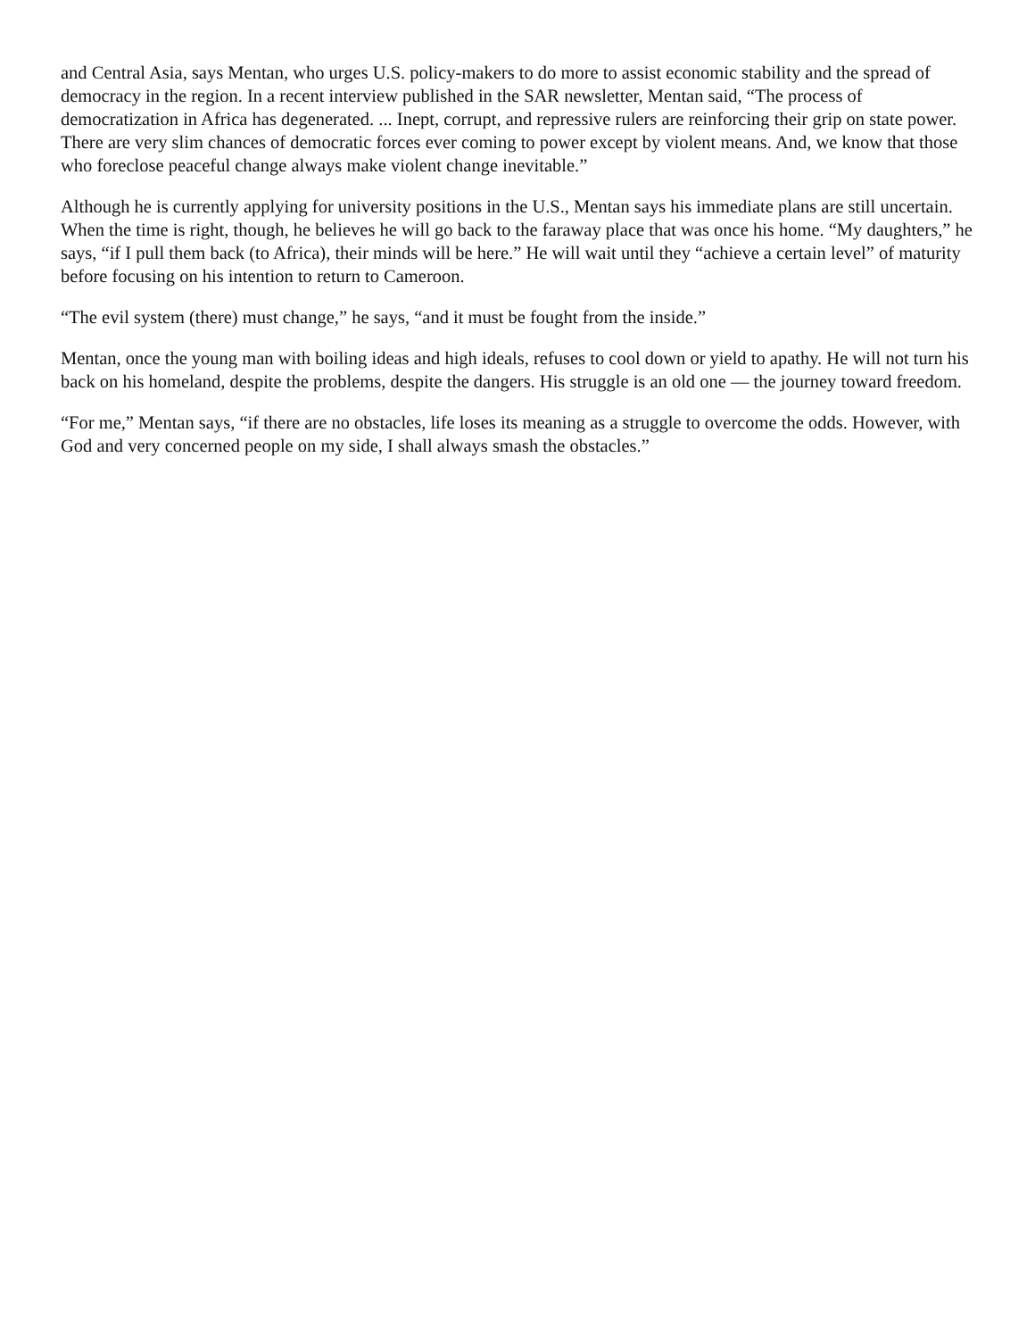and Central Asia, says Mentan, who urges U.S. policy-makers to do more to assist economic stability and the spread of democracy in the region. In a recent interview published in the SAR newsletter, Mentan said, “The process of democratization in Africa has degenerated. ... Inept, corrupt, and repressive rulers are reinforcing their grip on state power. There are very slim chances of democratic forces ever coming to power except by violent means. And, we know that those who foreclose peaceful change always make violent change inevitable.”
Although he is currently applying for university positions in the U.S., Mentan says his immediate plans are still uncertain. When the time is right, though, he believes he will go back to the faraway place that was once his home. “My daughters,” he says, “if I pull them back (to Africa), their minds will be here.” He will wait until they “achieve a certain level” of maturity before focusing on his intention to return to Cameroon.
“The evil system (there) must change,” he says, “and it must be fought from the inside.”
Mentan, once the young man with boiling ideas and high ideals, refuses to cool down or yield to apathy. He will not turn his back on his homeland, despite the problems, despite the dangers. His struggle is an old one — the journey toward freedom.
“For me,” Mentan says, “if there are no obstacles, life loses its meaning as a struggle to overcome the odds. However, with God and very concerned people on my side, I shall always smash the obstacles.”